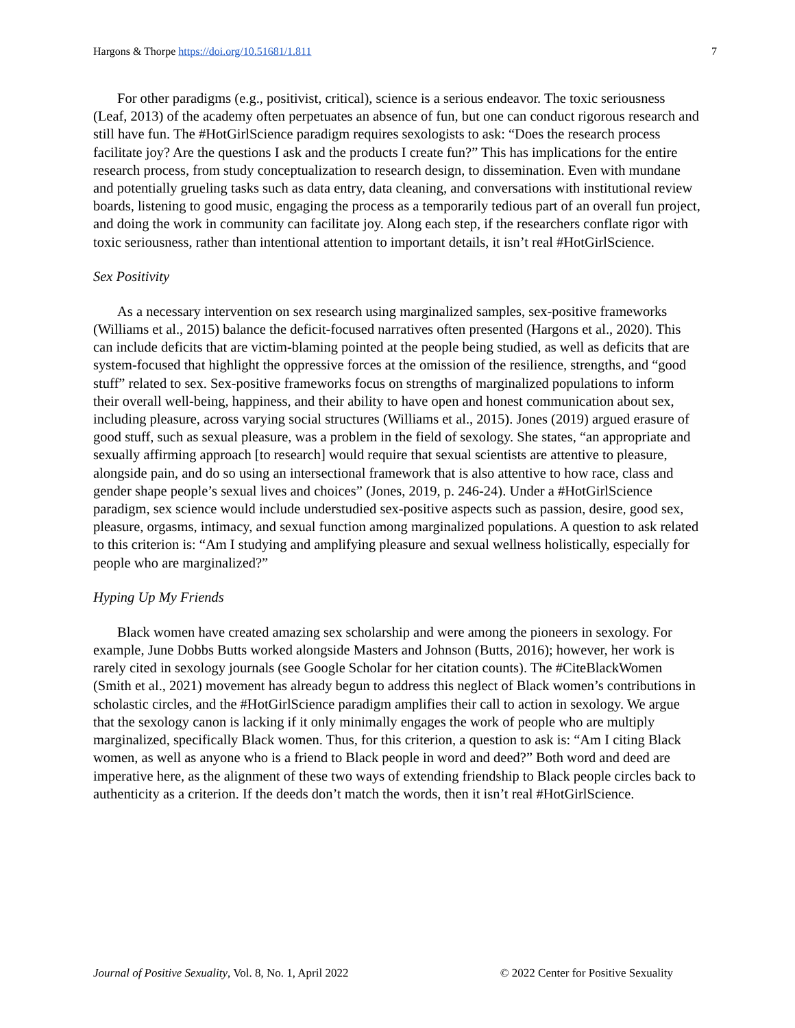Hargons & Thorpe https://doi.org/10.51681/1.811 7
For other paradigms (e.g., positivist, critical), science is a serious endeavor. The toxic seriousness (Leaf, 2013) of the academy often perpetuates an absence of fun, but one can conduct rigorous research and still have fun. The #HotGirlScience paradigm requires sexologists to ask: “Does the research process facilitate joy? Are the questions I ask and the products I create fun?” This has implications for the entire research process, from study conceptualization to research design, to dissemination. Even with mundane and potentially grueling tasks such as data entry, data cleaning, and conversations with institutional review boards, listening to good music, engaging the process as a temporarily tedious part of an overall fun project, and doing the work in community can facilitate joy. Along each step, if the researchers conflate rigor with toxic seriousness, rather than intentional attention to important details, it isn’t real #HotGirlScience.
Sex Positivity
As a necessary intervention on sex research using marginalized samples, sex-positive frameworks (Williams et al., 2015) balance the deficit-focused narratives often presented (Hargons et al., 2020). This can include deficits that are victim-blaming pointed at the people being studied, as well as deficits that are system-focused that highlight the oppressive forces at the omission of the resilience, strengths, and “good stuff” related to sex. Sex-positive frameworks focus on strengths of marginalized populations to inform their overall well-being, happiness, and their ability to have open and honest communication about sex, including pleasure, across varying social structures (Williams et al., 2015). Jones (2019) argued erasure of good stuff, such as sexual pleasure, was a problem in the field of sexology. She states, “an appropriate and sexually affirming approach [to research] would require that sexual scientists are attentive to pleasure, alongside pain, and do so using an intersectional framework that is also attentive to how race, class and gender shape people’s sexual lives and choices” (Jones, 2019, p. 246-24). Under a #HotGirlScience paradigm, sex science would include understudied sex-positive aspects such as passion, desire, good sex, pleasure, orgasms, intimacy, and sexual function among marginalized populations. A question to ask related to this criterion is: “Am I studying and amplifying pleasure and sexual wellness holistically, especially for people who are marginalized?”
Hyping Up My Friends
Black women have created amazing sex scholarship and were among the pioneers in sexology. For example, June Dobbs Butts worked alongside Masters and Johnson (Butts, 2016); however, her work is rarely cited in sexology journals (see Google Scholar for her citation counts). The #CiteBlackWomen (Smith et al., 2021) movement has already begun to address this neglect of Black women’s contributions in scholastic circles, and the #HotGirlScience paradigm amplifies their call to action in sexology. We argue that the sexology canon is lacking if it only minimally engages the work of people who are multiply marginalized, specifically Black women. Thus, for this criterion, a question to ask is: “Am I citing Black women, as well as anyone who is a friend to Black people in word and deed?” Both word and deed are imperative here, as the alignment of these two ways of extending friendship to Black people circles back to authenticity as a criterion. If the deeds don’t match the words, then it isn’t real #HotGirlScience.
Journal of Positive Sexuality, Vol. 8, No. 1, April 2022 © 2022 Center for Positive Sexuality